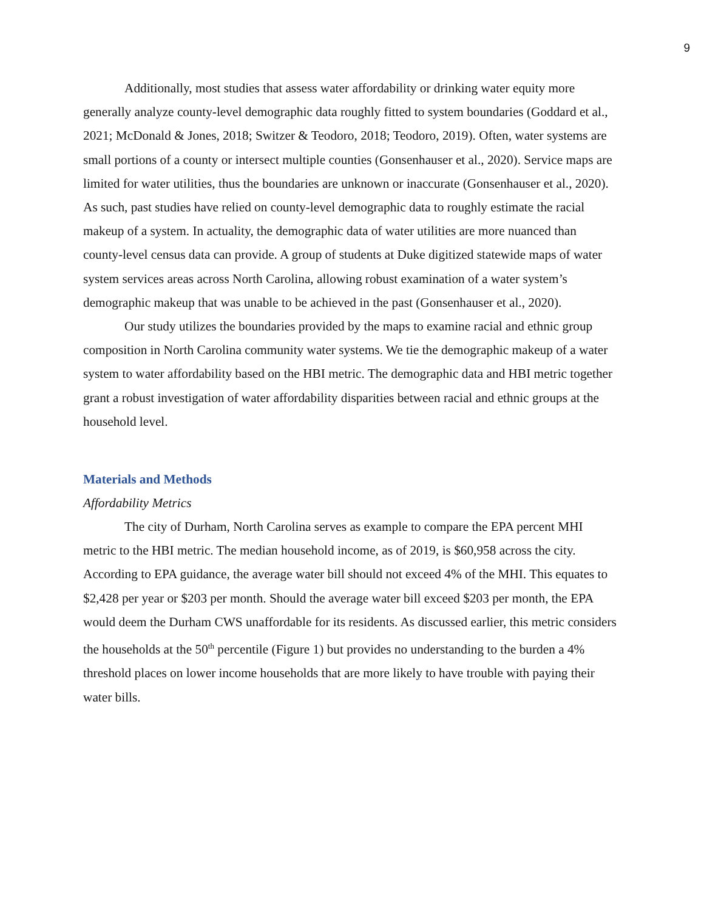9
Additionally, most studies that assess water affordability or drinking water equity more generally analyze county-level demographic data roughly fitted to system boundaries (Goddard et al., 2021; McDonald & Jones, 2018; Switzer & Teodoro, 2018; Teodoro, 2019). Often, water systems are small portions of a county or intersect multiple counties (Gonsenhauser et al., 2020). Service maps are limited for water utilities, thus the boundaries are unknown or inaccurate (Gonsenhauser et al., 2020). As such, past studies have relied on county-level demographic data to roughly estimate the racial makeup of a system. In actuality, the demographic data of water utilities are more nuanced than county-level census data can provide. A group of students at Duke digitized statewide maps of water system services areas across North Carolina, allowing robust examination of a water system’s demographic makeup that was unable to be achieved in the past (Gonsenhauser et al., 2020).
Our study utilizes the boundaries provided by the maps to examine racial and ethnic group composition in North Carolina community water systems. We tie the demographic makeup of a water system to water affordability based on the HBI metric. The demographic data and HBI metric together grant a robust investigation of water affordability disparities between racial and ethnic groups at the household level.
Materials and Methods
Affordability Metrics
The city of Durham, North Carolina serves as example to compare the EPA percent MHI metric to the HBI metric. The median household income, as of 2019, is $60,958 across the city. According to EPA guidance, the average water bill should not exceed 4% of the MHI. This equates to $2,428 per year or $203 per month. Should the average water bill exceed $203 per month, the EPA would deem the Durham CWS unaffordable for its residents. As discussed earlier, this metric considers the households at the 50<sup>th</sup> percentile (Figure 1) but provides no understanding to the burden a 4% threshold places on lower income households that are more likely to have trouble with paying their water bills.